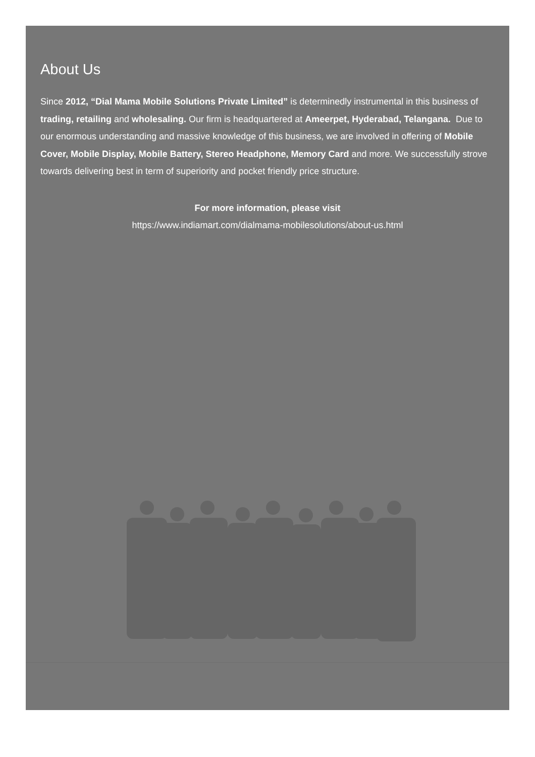About Us
Since 2012, “Dial Mama Mobile Solutions Private Limited” is determinedly instrumental in this business of trading, retailing and wholesaling. Our firm is headquartered at Ameerpet, Hyderabad, Telangana. Due to our enormous understanding and massive knowledge of this business, we are involved in offering of Mobile Cover, Mobile Display, Mobile Battery, Stereo Headphone, Memory Card and more. We successfully strove towards delivering best in term of superiority and pocket friendly price structure.
For more information, please visit
https://www.indiamart.com/dialmama-mobilesolutions/about-us.html